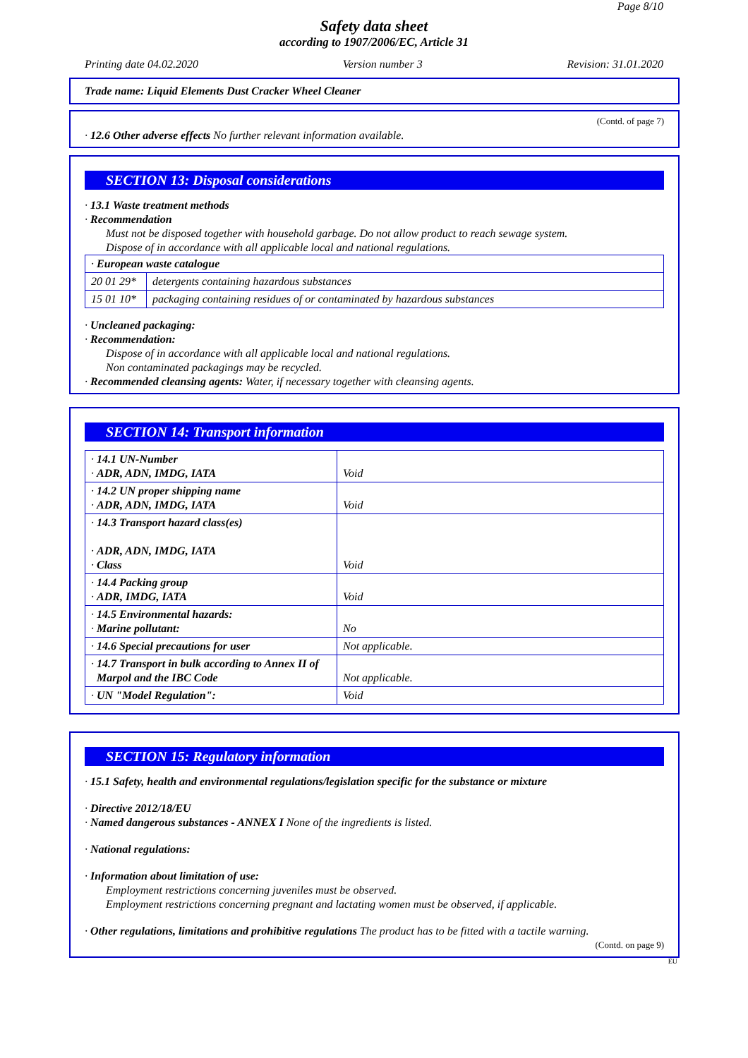Page 8/10
Safety data sheet
according to 1907/2006/EC, Article 31
Printing date 04.02.2020 Version number 3 Revision: 31.01.2020
Trade name: Liquid Elements Dust Cracker Wheel Cleaner
(Contd. of page 7)
· 12.6 Other adverse effects No further relevant information available.
SECTION 13: Disposal considerations
· 13.1 Waste treatment methods
· Recommendation
Must not be disposed together with household garbage. Do not allow product to reach sewage system.
Dispose of in accordance with all applicable local and national regulations.
| · European waste catalogue | |
| 20 01 29* | detergents containing hazardous substances |
| 15 01 10* | packaging containing residues of or contaminated by hazardous substances |
· Uncleaned packaging:
· Recommendation:
Dispose of in accordance with all applicable local and national regulations.
Non contaminated packagings may be recycled.
· Recommended cleansing agents: Water, if necessary together with cleansing agents.
SECTION 14: Transport information
| · 14.1 UN-Number · ADR, ADN, IMDG, IATA | Void |
| · 14.2 UN proper shipping name · ADR, ADN, IMDG, IATA | Void |
| · 14.3 Transport hazard class(es) · ADR, ADN, IMDG, IATA · Class | Void |
| · 14.4 Packing group · ADR, IMDG, IATA | Void |
| · 14.5 Environmental hazards: · Marine pollutant: | No |
| · 14.6 Special precautions for user | Not applicable. |
| · 14.7 Transport in bulk according to Annex II of Marpol and the IBC Code | Not applicable. |
| · UN "Model Regulation": | Void |
SECTION 15: Regulatory information
· 15.1 Safety, health and environmental regulations/legislation specific for the substance or mixture
· Directive 2012/18/EU
· Named dangerous substances - ANNEX I None of the ingredients is listed.
· National regulations:
· Information about limitation of use:
Employment restrictions concerning juveniles must be observed.
Employment restrictions concerning pregnant and lactating women must be observed, if applicable.
· Other regulations, limitations and prohibitive regulations The product has to be fitted with a tactile warning.
(Contd. on page 9)
EU